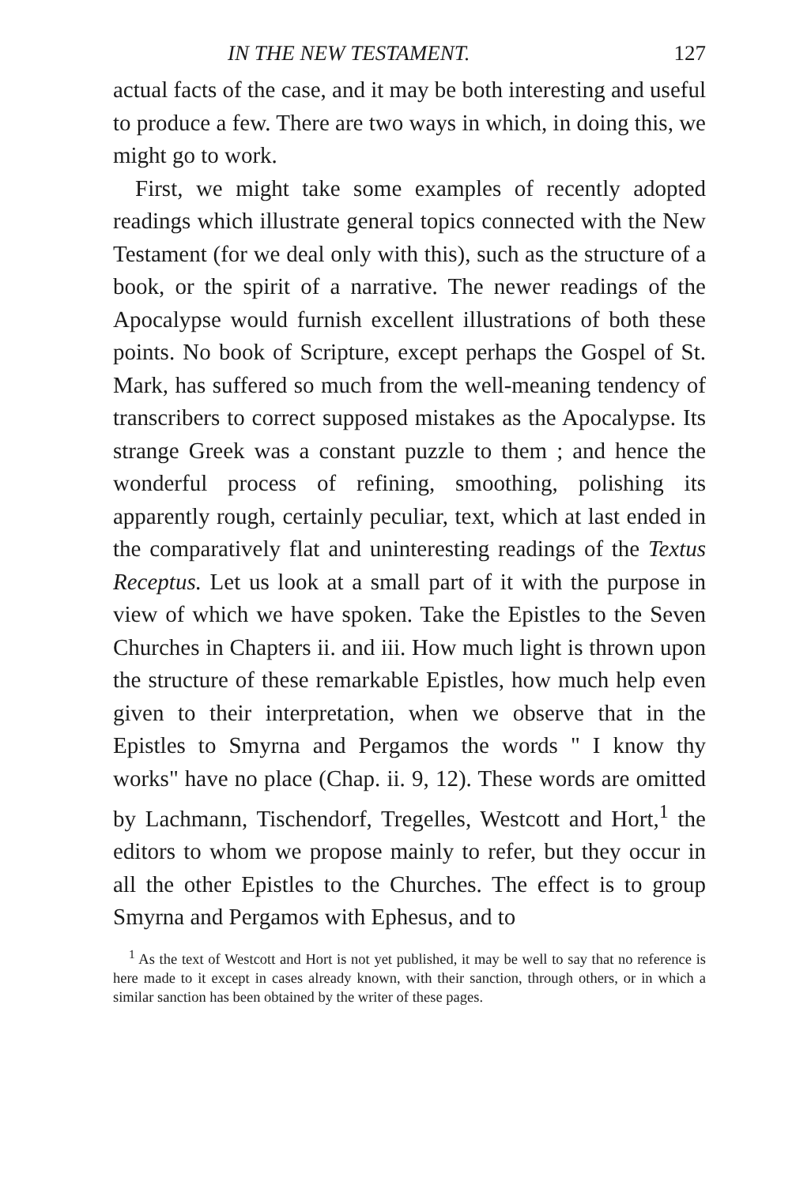IN THE NEW TESTAMENT. 127
actual facts of the case, and it may be both interesting and useful to produce a few. There are two ways in which, in doing this, we might go to work.
First, we might take some examples of recently adopted readings which illustrate general topics connected with the New Testament (for we deal only with this), such as the structure of a book, or the spirit of a narrative. The newer readings of the Apocalypse would furnish excellent illustrations of both these points. No book of Scripture, except perhaps the Gospel of St. Mark, has suffered so much from the well-meaning tendency of transcribers to correct supposed mistakes as the Apocalypse. Its strange Greek was a constant puzzle to them ; and hence the wonderful process of refining, smoothing, polishing its apparently rough, certainly peculiar, text, which at last ended in the comparatively flat and uninteresting readings of the Textus Receptus. Let us look at a small part of it with the purpose in view of which we have spoken. Take the Epistles to the Seven Churches in Chapters ii. and iii. How much light is thrown upon the structure of these remarkable Epistles, how much help even given to their interpretation, when we observe that in the Epistles to Smyrna and Pergamos the words " I know thy works" have no place (Chap. ii. 9, 12). These words are omitted by Lachmann, Tischendorf, Tregelles, Westcott and Hort,<sup>1</sup> the editors to whom we propose mainly to refer, but they occur in all the other Epistles to the Churches. The effect is to group Smyrna and Pergamos with Ephesus, and to
<sup>1</sup> As the text of Westcott and Hort is not yet published, it may be well to say that no reference is here made to it except in cases already known, with their sanction, through others, or in which a similar sanction has been obtained by the writer of these pages.